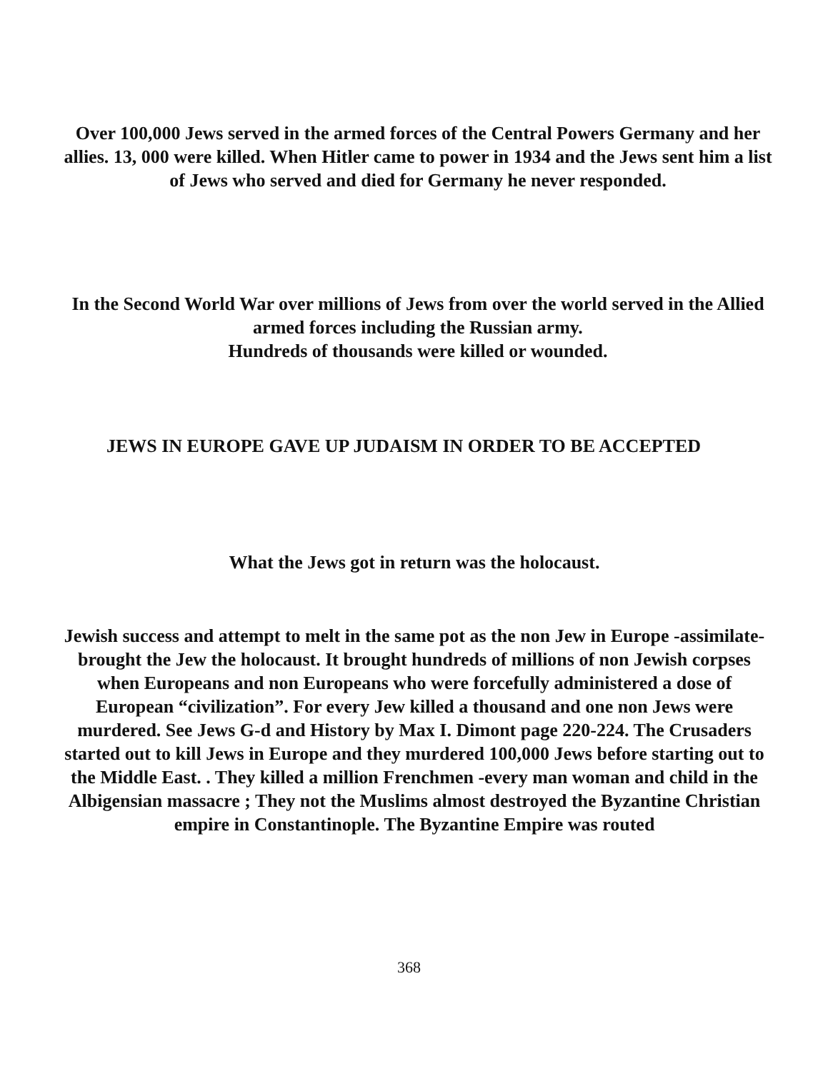Over 100,000 Jews served in the armed forces of the Central Powers Germany and her allies. 13, 000 were killed. When Hitler came to power in 1934 and the Jews sent him a list of Jews who served and died for Germany he never responded.
In the Second World War over millions of Jews from over the world served in the Allied armed forces including the Russian army.
Hundreds of thousands were killed or wounded.
JEWS IN EUROPE GAVE UP JUDAISM IN ORDER TO BE ACCEPTED
What the Jews got in return was the holocaust.
Jewish success and attempt to melt in the same pot as the non Jew in Europe -assimilate- brought the Jew the holocaust. It brought hundreds of millions of non Jewish corpses when Europeans and non Europeans who were forcefully administered a dose of European “civilization”. For every Jew killed a thousand and one non Jews were murdered. See Jews G-d and History by Max I. Dimont page 220-224. The Crusaders started out to kill Jews in Europe and they murdered 100,000 Jews before starting out to the Middle East. . They killed a million Frenchmen -every man woman and child in the Albigensian massacre ; They not the Muslims almost destroyed the Byzantine Christian empire in Constantinople. The Byzantine Empire was routed
368